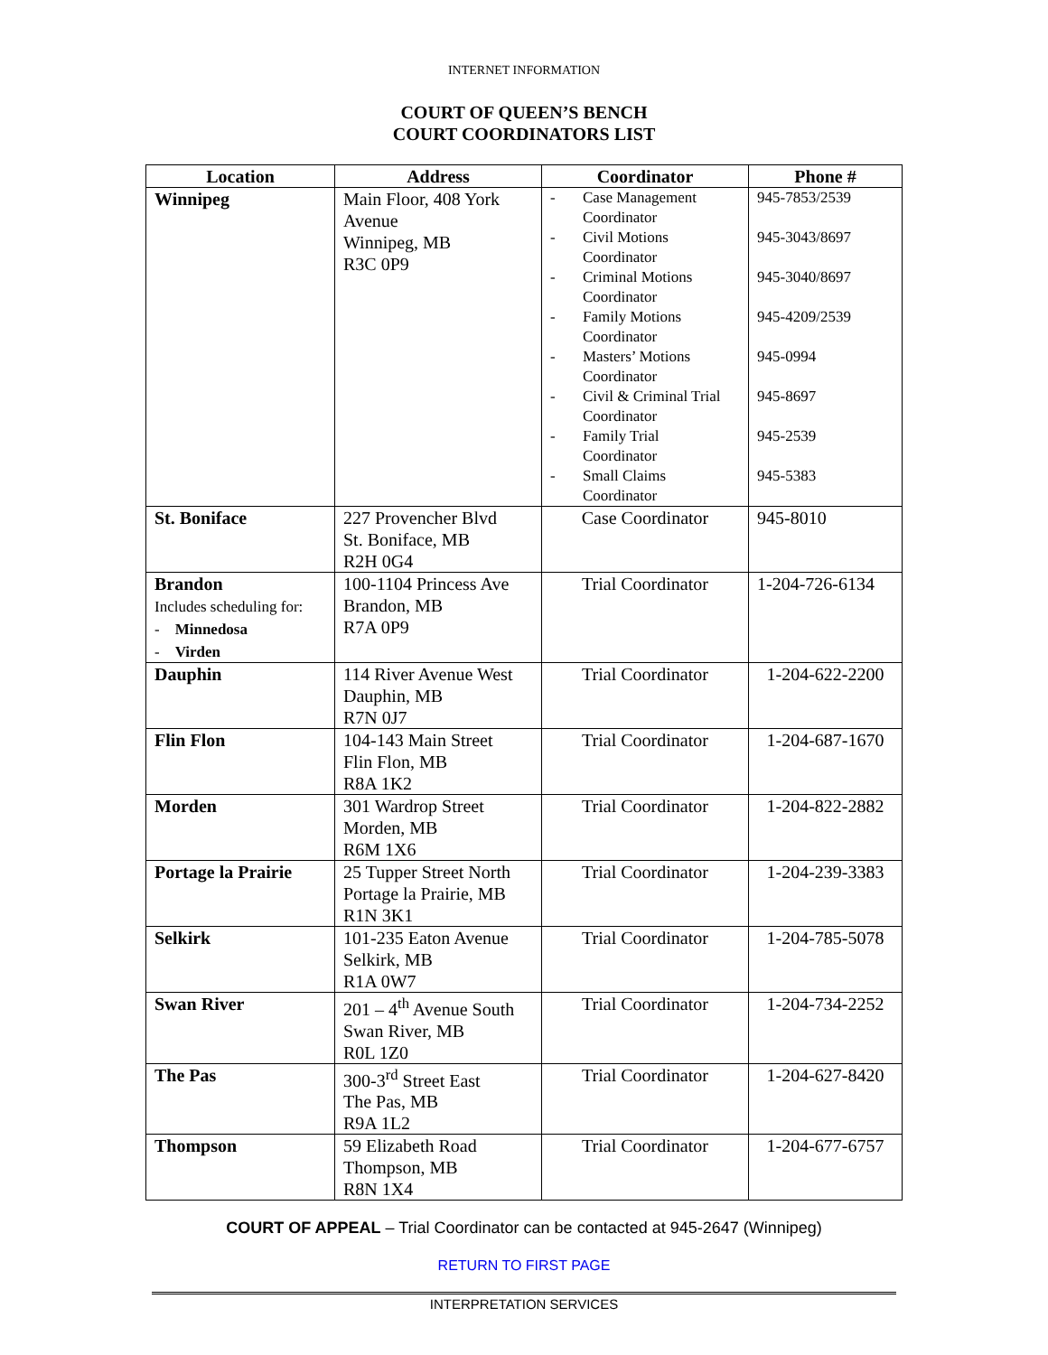INTERNET INFORMATION
COURT OF QUEEN’S BENCH
COURT COORDINATORS LIST
| Location | Address | Coordinator | Phone # |
| --- | --- | --- | --- |
| Winnipeg | Main Floor, 408 York Avenue Winnipeg, MB R3C 0P9 | - Case Management Coordinator - Civil Motions Coordinator - Criminal Motions Coordinator - Family Motions Coordinator - Masters’ Motions Coordinator - Civil & Criminal Trial Coordinator - Family Trial Coordinator - Small Claims Coordinator | 945-7853/2539 945-3043/8697 945-3040/8697 945-4209/2539 945-0994 945-8697 945-2539 945-5383 |
| St. Boniface | 227 Provencher Blvd St. Boniface, MB R2H 0G4 | Case Coordinator | 945-8010 |
| Brandon Includes scheduling for: - Minnedosa - Virden | 100-1104 Princess Ave Brandon, MB R7A 0P9 | Trial Coordinator | 1-204-726-6134 |
| Dauphin | 114 River Avenue West Dauphin, MB R7N 0J7 | Trial Coordinator | 1-204-622-2200 |
| Flin Flon | 104-143 Main Street Flin Flon, MB R8A 1K2 | Trial Coordinator | 1-204-687-1670 |
| Morden | 301 Wardrop Street Morden, MB R6M 1X6 | Trial Coordinator | 1-204-822-2882 |
| Portage la Prairie | 25 Tupper Street North Portage la Prairie, MB R1N 3K1 | Trial Coordinator | 1-204-239-3383 |
| Selkirk | 101-235 Eaton Avenue Selkirk, MB R1A 0W7 | Trial Coordinator | 1-204-785-5078 |
| Swan River | 201 – 4<sup>th</sup> Avenue South Swan River, MB R0L 1Z0 | Trial Coordinator | 1-204-734-2252 |
| The Pas | 300-3<sup>rd</sup> Street East The Pas, MB R9A 1L2 | Trial Coordinator | 1-204-627-8420 |
| Thompson | 59 Elizabeth Road Thompson, MB R8N 1X4 | Trial Coordinator | 1-204-677-6757 |
COURT OF APPEAL – Trial Coordinator can be contacted at 945-2647 (Winnipeg)
RETURN TO FIRST PAGE
INTERPRETATION SERVICES